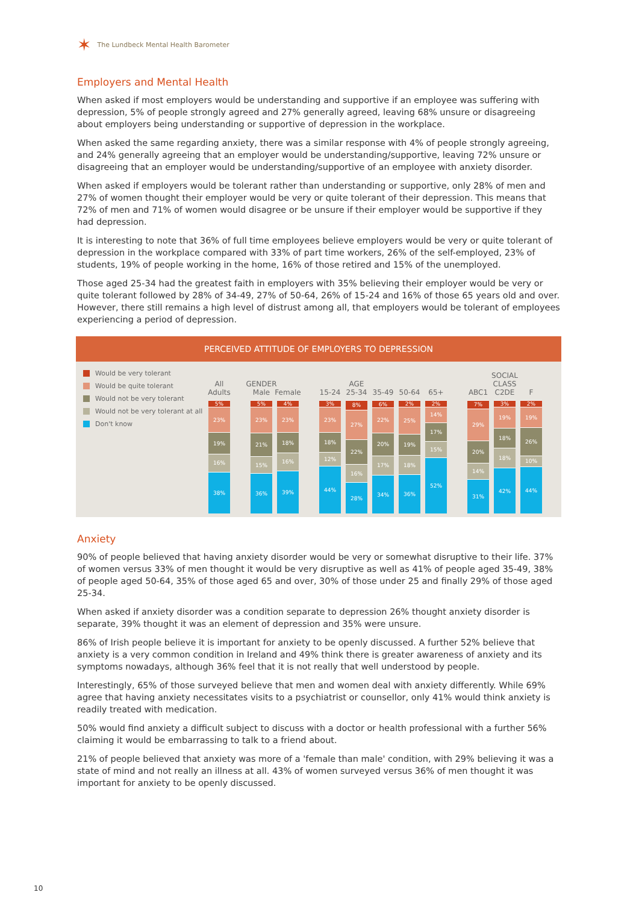✶ The Lundbeck Mental Health Barometer
Employers and Mental Health
When asked if most employers would be understanding and supportive if an employee was suffering with depression, 5% of people strongly agreed and 27% generally agreed, leaving 68% unsure or disagreeing about employers being understanding or supportive of depression in the workplace.
When asked the same regarding anxiety, there was a similar response with 4% of people strongly agreeing, and 24% generally agreeing that an employer would be understanding/supportive, leaving 72% unsure or disagreeing that an employer would be understanding/supportive of an employee with anxiety disorder.
When asked if employers would be tolerant rather than understanding or supportive, only 28% of men and 27% of women thought their employer would be very or quite tolerant of their depression. This means that 72% of men and 71% of women would disagree or be unsure if their employer would be supportive if they had depression.
It is interesting to note that 36% of full time employees believe employers would be very or quite tolerant of depression in the workplace compared with 33% of part time workers, 26% of the self-employed, 23% of students, 19% of people working in the home, 16% of those retired and 15% of the unemployed.
Those aged 25-34 had the greatest faith in employers with 35% believing their employer would be very or quite tolerant followed by 28% of 34-49, 27% of 50-64, 26% of 15-24 and 16% of those 65 years old and over. However, there still remains a high level of distrust among all, that employers would be tolerant of employees experiencing a period of depression.
PERCEIVED ATTITUDE OF EMPLOYERS TO DEPRESSION
Would be very tolerant
Would be quite tolerant
Would not be very tolerant
Would not be very tolerant at all
Don't know
All Adults
5%
23%
19%
16%
38%
GENDER Male
5%
23%
21%
15%
36%
Female
4%
23%
18%
16%
39%
15-24
3%
23%
18%
12%
44%
AGE 25-34
8%
27%
22%
16%
28%
35-49
6%
22%
20%
17%
34%
50-64
2%
25%
19%
18%
36%
65+
2%
14%
17%
15%
52%
ABC1
7%
29%
20%
14%
31%
SOCIAL CLASS C2DE
3%
19%
18%
18%
42%
F
2%
19%
26%
10%
44%
Anxiety
90% of people believed that having anxiety disorder would be very or somewhat disruptive to their life. 37% of women versus 33% of men thought it would be very disruptive as well as 41% of people aged 35-49, 38% of people aged 50-64, 35% of those aged 65 and over, 30% of those under 25 and finally 29% of those aged 25-34.
When asked if anxiety disorder was a condition separate to depression 26% thought anxiety disorder is separate, 39% thought it was an element of depression and 35% were unsure.
86% of Irish people believe it is important for anxiety to be openly discussed. A further 52% believe that anxiety is a very common condition in Ireland and 49% think there is greater awareness of anxiety and its symptoms nowadays, although 36% feel that it is not really that well understood by people.
Interestingly, 65% of those surveyed believe that men and women deal with anxiety differently. While 69% agree that having anxiety necessitates visits to a psychiatrist or counsellor, only 41% would think anxiety is readily treated with medication.
50% would find anxiety a difficult subject to discuss with a doctor or health professional with a further 56% claiming it would be embarrassing to talk to a friend about.
21% of people believed that anxiety was more of a 'female than male' condition, with 29% believing it was a state of mind and not really an illness at all. 43% of women surveyed versus 36% of men thought it was important for anxiety to be openly discussed.
10